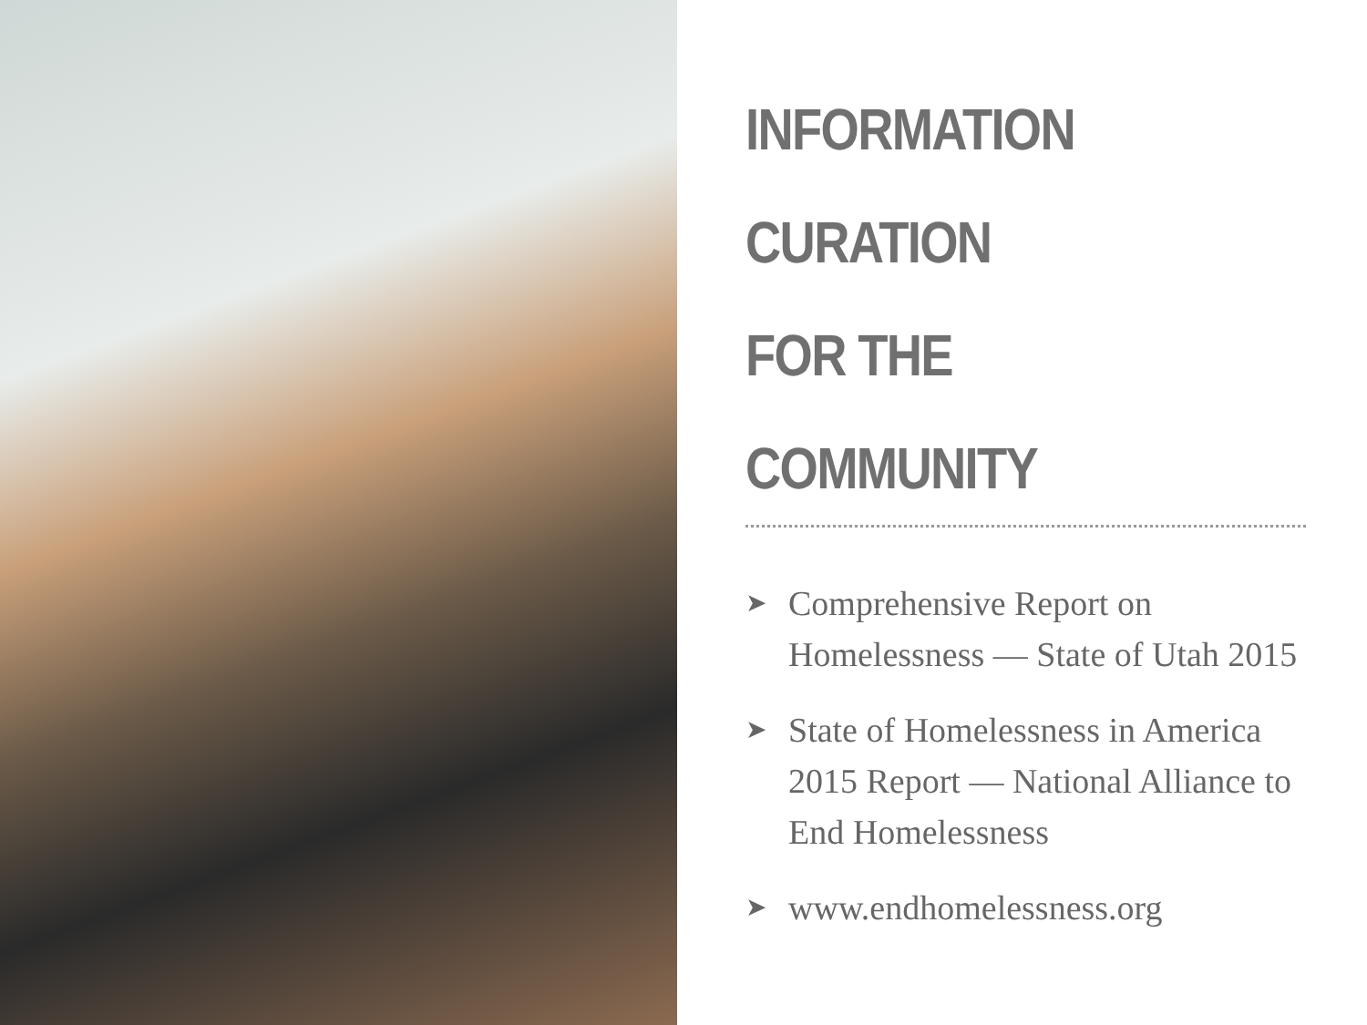INFORMATION CURATION
FOR THE COMMUNITY
➤ Comprehensive Report on Homelessness — State of Utah 2015
➤ State of Homelessness in America 2015 Report — National Alliance to End Homelessness
➤ www.endhomelessness.org